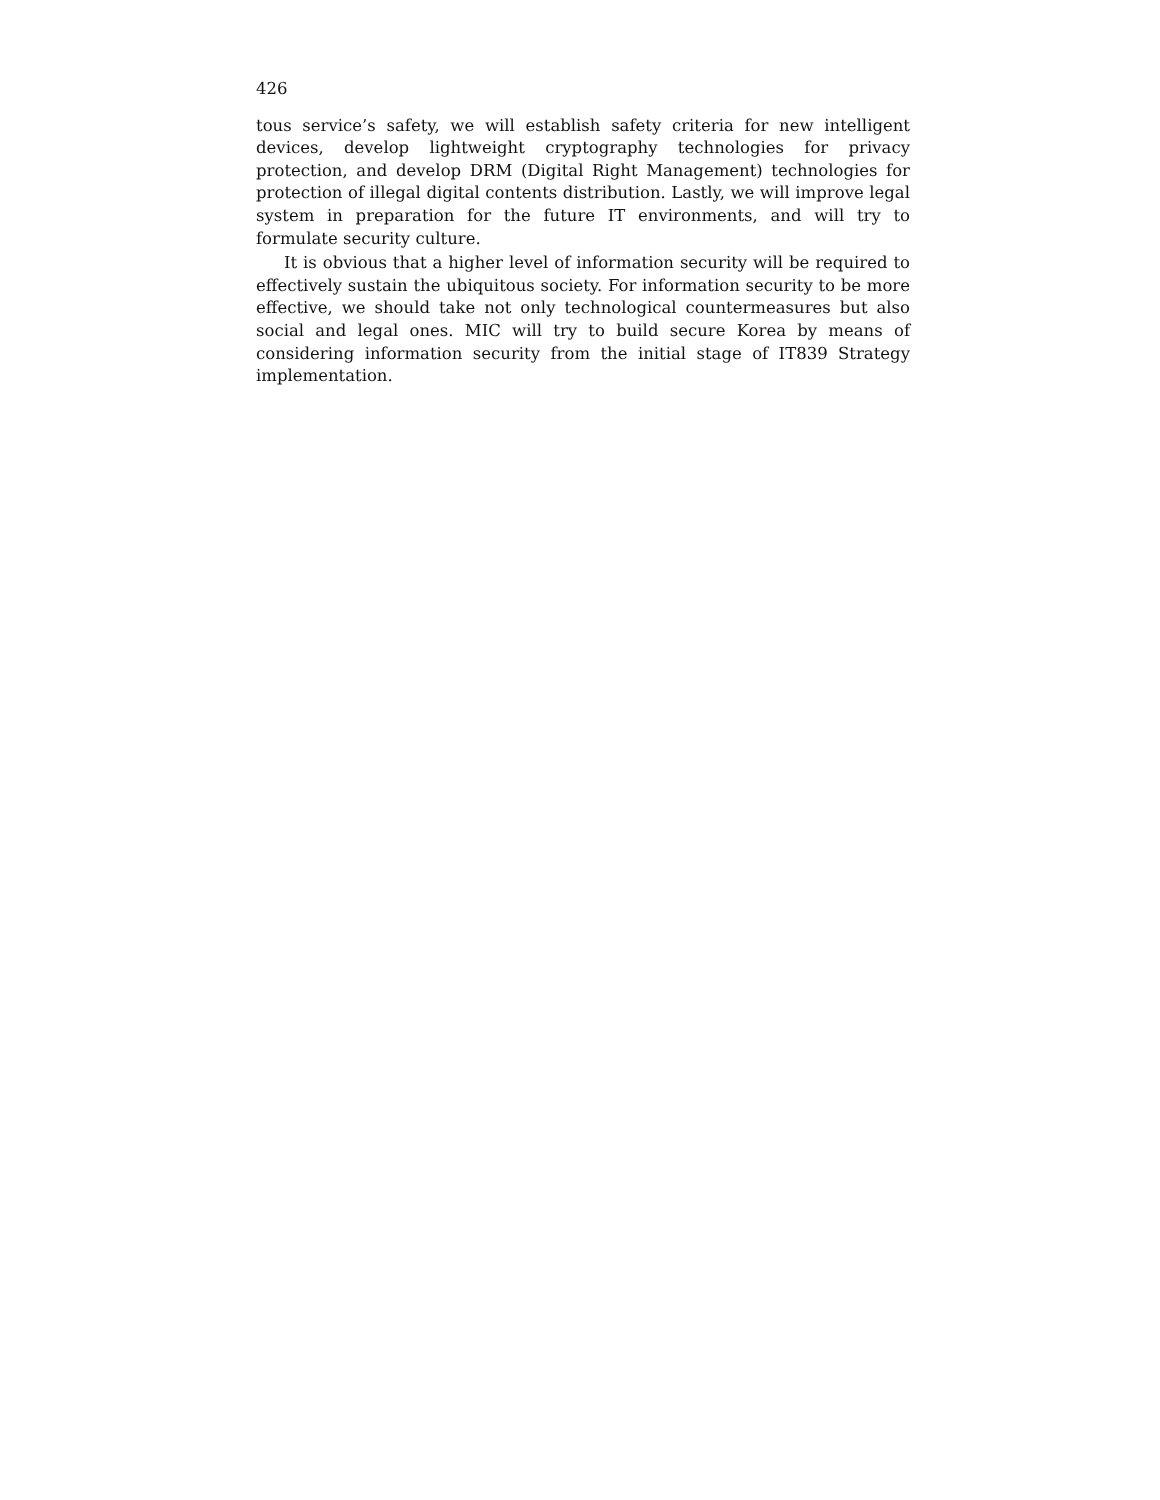426
tous service’s safety, we will establish safety criteria for new intelligent devices, develop lightweight cryptography technologies for privacy protection, and develop DRM (Digital Right Management) technologies for protection of illegal digital contents distribution. Lastly, we will improve legal system in preparation for the future IT environments, and will try to formulate security culture.
It is obvious that a higher level of information security will be required to effectively sustain the ubiquitous society. For information security to be more effective, we should take not only technological countermeasures but also social and legal ones. MIC will try to build secure Korea by means of considering information security from the initial stage of IT839 Strategy implementation.